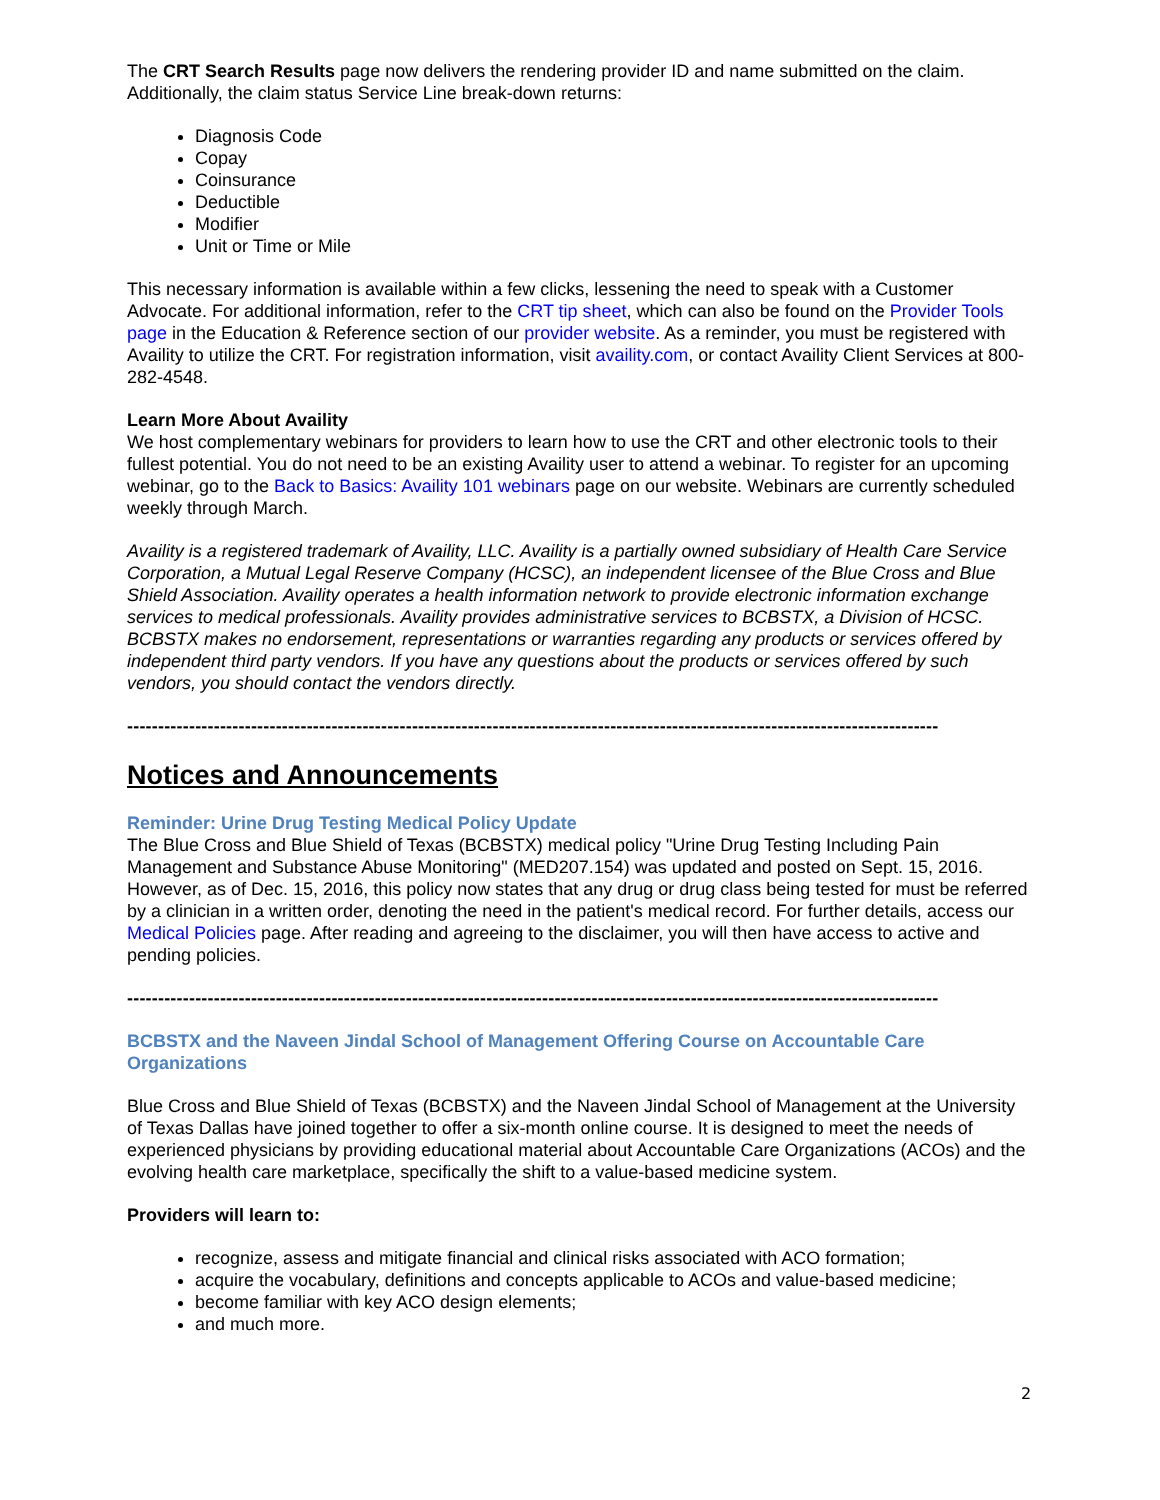The CRT Search Results page now delivers the rendering provider ID and name submitted on the claim. Additionally, the claim status Service Line break-down returns:
Diagnosis Code
Copay
Coinsurance
Deductible
Modifier
Unit or Time or Mile
This necessary information is available within a few clicks, lessening the need to speak with a Customer Advocate. For additional information, refer to the CRT tip sheet, which can also be found on the Provider Tools page in the Education & Reference section of our provider website. As a reminder, you must be registered with Availity to utilize the CRT. For registration information, visit availity.com, or contact Availity Client Services at 800-282-4548.
Learn More About Availity
We host complementary webinars for providers to learn how to use the CRT and other electronic tools to their fullest potential. You do not need to be an existing Availity user to attend a webinar. To register for an upcoming webinar, go to the Back to Basics: Availity 101 webinars page on our website. Webinars are currently scheduled weekly through March.
Availity is a registered trademark of Availity, LLC. Availity is a partially owned subsidiary of Health Care Service Corporation, a Mutual Legal Reserve Company (HCSC), an independent licensee of the Blue Cross and Blue Shield Association. Availity operates a health information network to provide electronic information exchange services to medical professionals. Availity provides administrative services to BCBSTX, a Division of HCSC. BCBSTX makes no endorsement, representations or warranties regarding any products or services offered by independent third party vendors. If you have any questions about the products or services offered by such vendors, you should contact the vendors directly.
------------------------------------------------------------------------------------------------------------------------------------
Notices and Announcements
Reminder: Urine Drug Testing Medical Policy Update
The Blue Cross and Blue Shield of Texas (BCBSTX) medical policy "Urine Drug Testing Including Pain Management and Substance Abuse Monitoring" (MED207.154) was updated and posted on Sept. 15, 2016. However, as of Dec. 15, 2016, this policy now states that any drug or drug class being tested for must be referred by a clinician in a written order, denoting the need in the patient's medical record. For further details, access our Medical Policies page. After reading and agreeing to the disclaimer, you will then have access to active and pending policies.
------------------------------------------------------------------------------------------------------------------------------------
BCBSTX and the Naveen Jindal School of Management Offering Course on Accountable Care Organizations
Blue Cross and Blue Shield of Texas (BCBSTX) and the Naveen Jindal School of Management at the University of Texas Dallas have joined together to offer a six-month online course. It is designed to meet the needs of experienced physicians by providing educational material about Accountable Care Organizations (ACOs) and the evolving health care marketplace, specifically the shift to a value-based medicine system.
Providers will learn to:
recognize, assess and mitigate financial and clinical risks associated with ACO formation;
acquire the vocabulary, definitions and concepts applicable to ACOs and value-based medicine;
become familiar with key ACO design elements;
and much more.
2